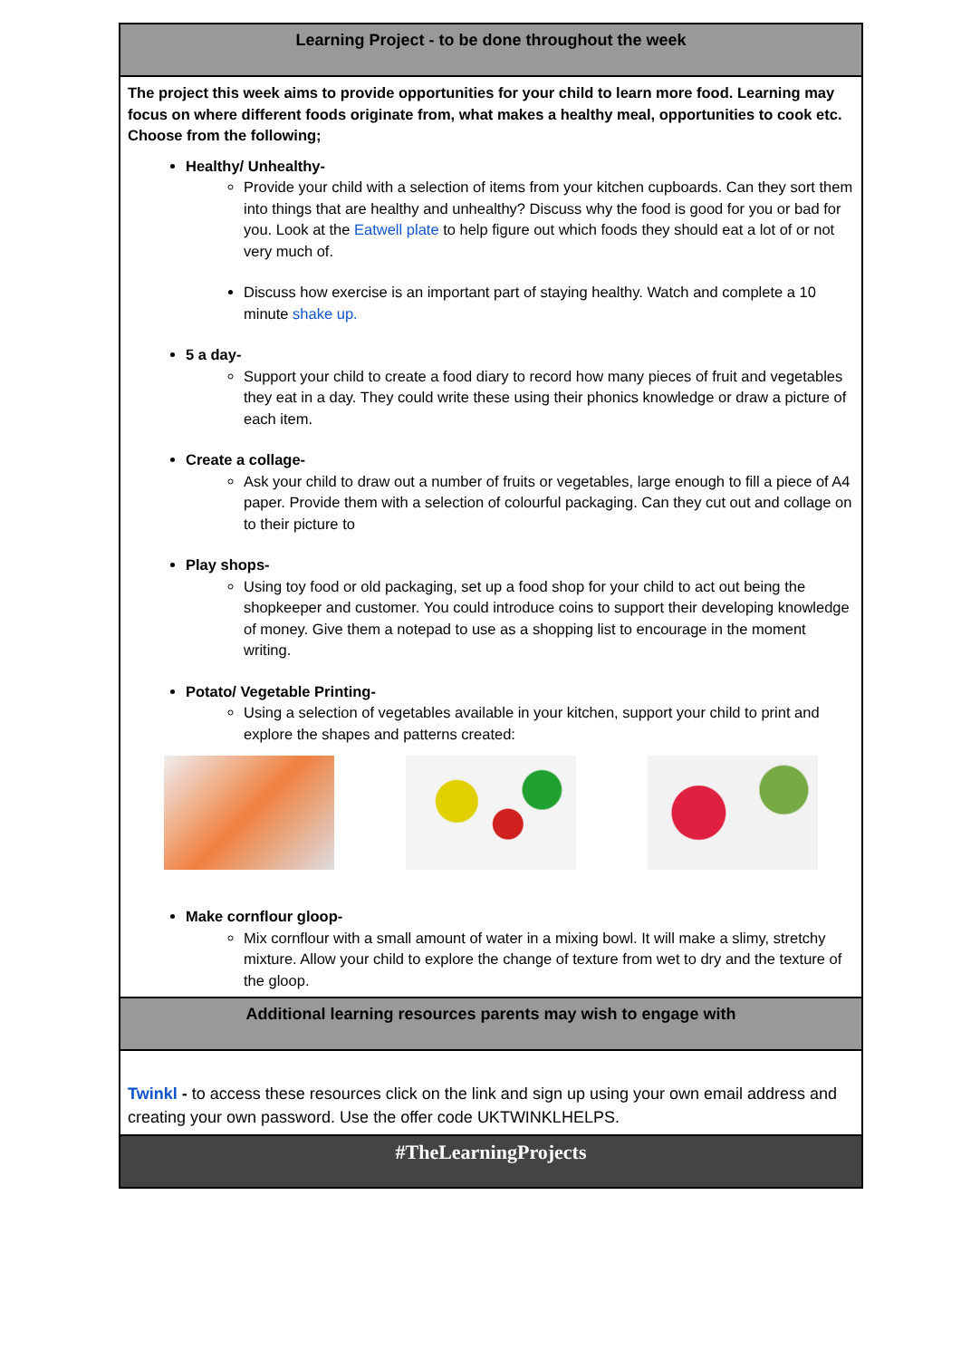| Learning Project - to be done throughout the week |
| The project this week aims to provide opportunities for your child to learn more food. Learning may focus on where different foods originate from, what makes a healthy meal, opportunities to cook etc. Choose from the following; Healthy/ Unhealthy- Provide your child with a selection of items from your kitchen cupboards. Can they sort them into things that are healthy and unhealthy? Discuss why the food is good for you or bad for you. Look at the Eatwell plate to help figure out which foods they should eat a lot of or not very much of. Discuss how exercise is an important part of staying healthy. Watch and complete a 10 minute shake up. 5 a day- Support your child to create a food diary to record how many pieces of fruit and vegetables they eat in a day. They could write these using their phonics knowledge or draw a picture of each item. Create a collage- Ask your child to draw out a number of fruits or vegetables, large enough to fill a piece of A4 paper. Provide them with a selection of colourful packaging. Can they cut out and collage on to their picture to Play shops- Using toy food or old packaging, set up a food shop for your child to act out being the shopkeeper and customer. You could introduce coins to support their developing knowledge of money. Give them a notepad to use as a shopping list to encourage in the moment writing. Potato/ Vegetable Printing- Using a selection of vegetables available in your kitchen, support your child to print and explore the shapes and patterns created: Make cornflour gloop- Mix cornflour with a small amount of water in a mixing bowl. It will make a slimy, stretchy mixture. Allow your child to explore the change of texture from wet to dry and the texture of the gloop. |
| Additional learning resources parents may wish to engage with |
| Twinkl - to access these resources click on the link and sign up using your own email address and creating your own password. Use the offer code UKTWINKLHELPS. |
| #TheLearningProjects |